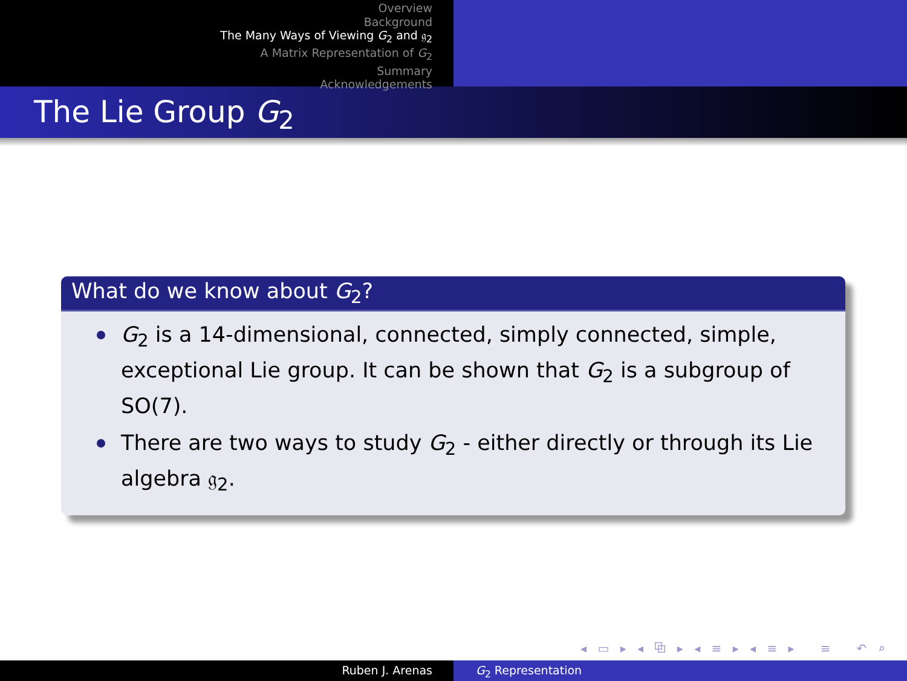Overview
Background
The Many Ways of Viewing G<sub>2</sub> and 𝔤<sub>2</sub>
A Matrix Representation of G<sub>2</sub>
Summary
Acknowledgements
The Lie Group G<sub>2</sub>
What do we know about G<sub>2</sub>?
G<sub>2</sub> is a 14-dimensional, connected, simply connected, simple, exceptional Lie group. It can be shown that G<sub>2</sub> is a subgroup of SO(7).
There are two ways to study G<sub>2</sub> - either directly or through its Lie algebra 𝔤<sub>2</sub>.
◂ ▭ ▸ ◂ ⧉ ▸ ◂ ≡ ▸ ◂ ≡ ▸ ≡ ↶ ⌕ ↷
Ruben J. Arenas G<sub>2</sub> Representation